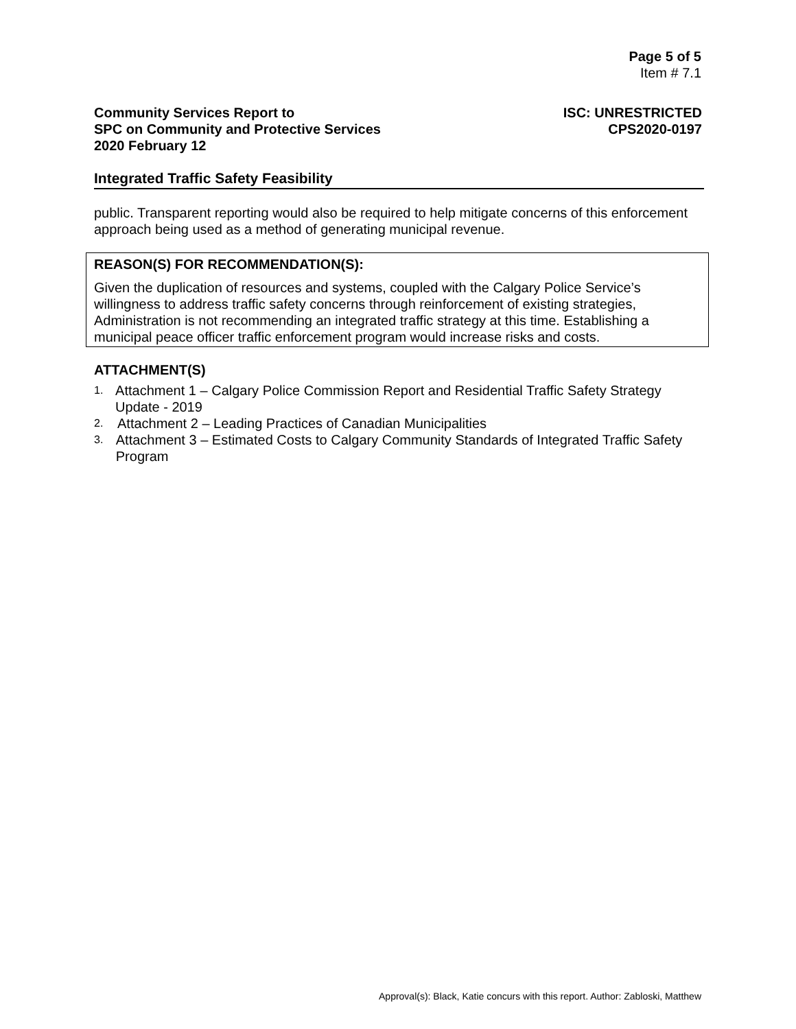Page 5 of 5
Item # 7.1
Community Services Report to
SPC on Community and Protective Services
2020 February 12
ISC: UNRESTRICTED
CPS2020-0197
Integrated Traffic Safety Feasibility
public. Transparent reporting would also be required to help mitigate concerns of this enforcement approach being used as a method of generating municipal revenue.
REASON(S) FOR RECOMMENDATION(S):
Given the duplication of resources and systems, coupled with the Calgary Police Service’s willingness to address traffic safety concerns through reinforcement of existing strategies, Administration is not recommending an integrated traffic strategy at this time. Establishing a municipal peace officer traffic enforcement program would increase risks and costs.
ATTACHMENT(S)
1. Attachment 1 – Calgary Police Commission Report and Residential Traffic Safety Strategy Update - 2019
2. Attachment 2 – Leading Practices of Canadian Municipalities
3. Attachment 3 – Estimated Costs to Calgary Community Standards of Integrated Traffic Safety Program
Approval(s): Black, Katie concurs with this report. Author: Zabloski, Matthew